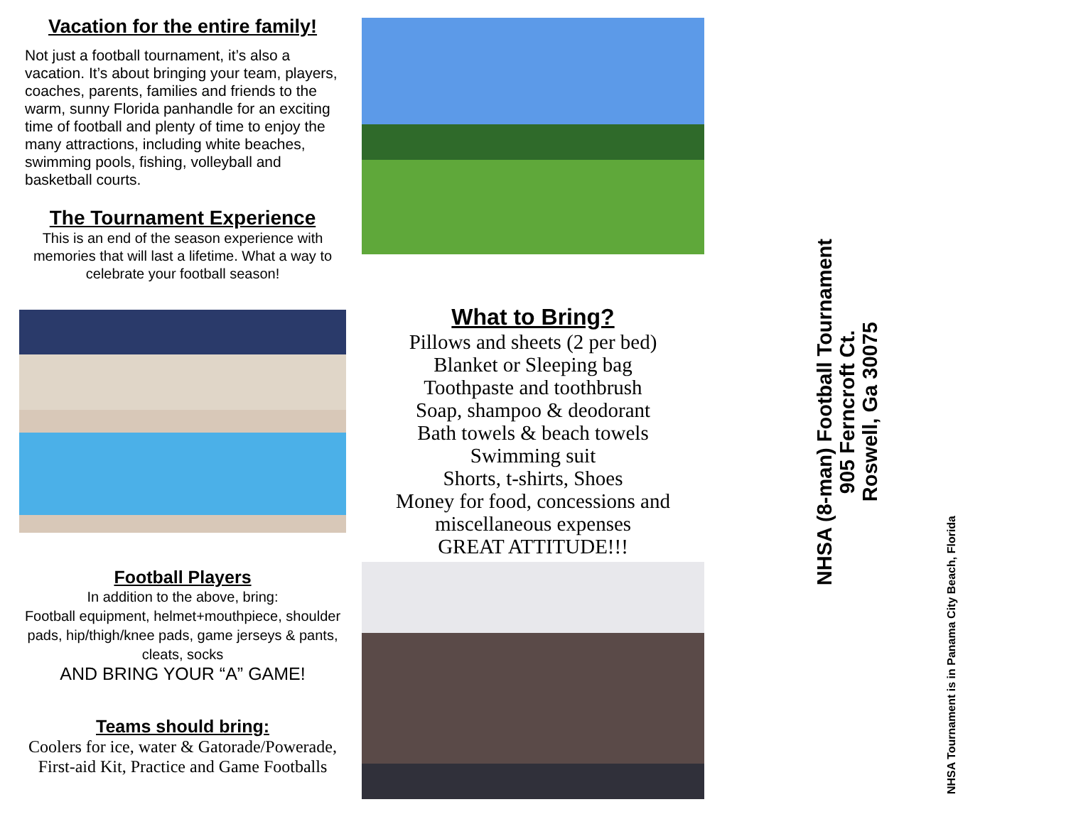Vacation for the entire family!
Not just a football tournament, it’s also a vacation. It’s about bringing your team, players, coaches, parents, families and friends to the warm, sunny Florida panhandle for an exciting time of football and plenty of time to enjoy the many attractions, including white beaches, swimming pools, fishing, volleyball and basketball courts.
The Tournament Experience
This is an end of the season experience with memories that will last a lifetime. What a way to celebrate your football season!
Football Players
In addition to the above, bring:
Football equipment, helmet+mouthpiece, shoulder pads, hip/thigh/knee pads, game jerseys & pants, cleats, socks
AND BRING YOUR “A” GAME!
Teams should bring:
Coolers for ice, water & Gatorade/Powerade, First-aid Kit, Practice and Game Footballs
What to Bring?
Pillows and sheets (2 per bed)
Blanket or Sleeping bag
Toothpaste and toothbrush
Soap, shampoo & deodorant
Bath towels & beach towels
Swimming suit
Shorts, t-shirts, Shoes
Money for food, concessions and miscellaneous expenses
GREAT ATTITUDE!!!
NHSA (8-man) Football Tournament
905 Ferncroft Ct.
Roswell, Ga 30075
NHSA Tournament is in Panama City Beach, Florida